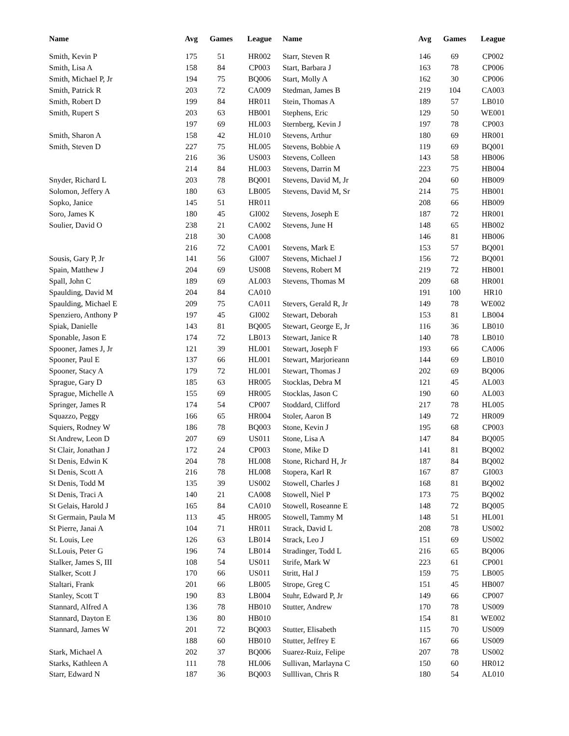| Name | Avg | Games | League | Name | Avg | Games | League |
| --- | --- | --- | --- | --- | --- | --- | --- |
| Smith, Kevin P | 175 | 51 | HR002 | Starr, Steven R | 146 | 69 | CP002 |
| Smith, Lisa A | 158 | 84 | CP003 | Start, Barbara J | 163 | 78 | CP006 |
| Smith, Michael P, Jr | 194 | 75 | BQ006 | Start, Molly A | 162 | 30 | CP006 |
| Smith, Patrick R | 203 | 72 | CA009 | Stedman, James B | 219 | 104 | CA003 |
| Smith, Robert D | 199 | 84 | HR011 | Stein, Thomas A | 189 | 57 | LB010 |
| Smith, Rupert S | 203 | 63 | HB001 | Stephens, Eric | 129 | 50 | WE001 |
| | 197 | 69 | HL003 | Sternberg, Kevin J | 197 | 78 | CP003 |
| Smith, Sharon A | 158 | 42 | HL010 | Stevens, Arthur | 180 | 69 | HR001 |
| Smith, Steven D | 227 | 75 | HL005 | Stevens, Bobbie A | 119 | 69 | BQ001 |
| | 216 | 36 | US003 | Stevens, Colleen | 143 | 58 | HB006 |
| | 214 | 84 | HL003 | Stevens, Darrin M | 223 | 75 | HB004 |
| Snyder, Richard L | 203 | 78 | BQ001 | Stevens, David M, Jr | 204 | 60 | HB009 |
| Solomon, Jeffery A | 180 | 63 | LB005 | Stevens, David M, Sr | 214 | 75 | HB001 |
| Sopko, Janice | 145 | 51 | HR011 | | 208 | 66 | HB009 |
| Soro, James K | 180 | 45 | GI002 | Stevens, Joseph E | 187 | 72 | HR001 |
| Soulier, David O | 238 | 21 | CA002 | Stevens, June H | 148 | 65 | HB002 |
| | 218 | 30 | CA008 | | 146 | 81 | HB006 |
| | 216 | 72 | CA001 | Stevens, Mark E | 153 | 57 | BQ001 |
| Sousis, Gary P, Jr | 141 | 56 | GI007 | Stevens, Michael J | 156 | 72 | BQ001 |
| Spain, Matthew J | 204 | 69 | US008 | Stevens, Robert M | 219 | 72 | HB001 |
| Spall, John C | 189 | 69 | AL003 | Stevens, Thomas M | 209 | 68 | HR001 |
| Spaulding, David M | 204 | 84 | CA010 | | 191 | 100 | HR10 |
| Spaulding, Michael E | 209 | 75 | CA011 | Stevers, Gerald R, Jr | 149 | 78 | WE002 |
| Spenziero, Anthony P | 197 | 45 | GI002 | Stewart, Deborah | 153 | 81 | LB004 |
| Spiak, Danielle | 143 | 81 | BQ005 | Stewart, George E, Jr | 116 | 36 | LB010 |
| Sponable, Jason E | 174 | 72 | LB013 | Stewart, Janice R | 140 | 78 | LB010 |
| Spooner, James J, Jr | 121 | 39 | HL001 | Stewart, Joseph F | 193 | 66 | CA006 |
| Spooner, Paul E | 137 | 66 | HL001 | Stewart, Marjorieann | 144 | 69 | LB010 |
| Spooner, Stacy A | 179 | 72 | HL001 | Stewart, Thomas J | 202 | 69 | BQ006 |
| Sprague, Gary D | 185 | 63 | HR005 | Stocklas, Debra M | 121 | 45 | AL003 |
| Sprague, Michelle A | 155 | 69 | HR005 | Stocklas, Jason C | 190 | 60 | AL003 |
| Springer, James R | 174 | 54 | CP007 | Stoddard, Clifford | 217 | 78 | HL005 |
| Squazzo, Peggy | 166 | 65 | HR004 | Stoler, Aaron B | 149 | 72 | HR009 |
| Squiers, Rodney W | 186 | 78 | BQ003 | Stone, Kevin J | 195 | 68 | CP003 |
| St Andrew, Leon D | 207 | 69 | US011 | Stone, Lisa A | 147 | 84 | BQ005 |
| St Clair, Jonathan J | 172 | 24 | CP003 | Stone, Mike D | 141 | 81 | BQ002 |
| St Denis, Edwin K | 204 | 78 | HL008 | Stone, Richard H, Jr | 187 | 84 | BQ002 |
| St Denis, Scott A | 216 | 78 | HL008 | Stopera, Karl R | 167 | 87 | GI003 |
| St Denis, Todd M | 135 | 39 | US002 | Stowell, Charles J | 168 | 81 | BQ002 |
| St Denis, Traci A | 140 | 21 | CA008 | Stowell, Niel P | 173 | 75 | BQ002 |
| St Gelais, Harold J | 165 | 84 | CA010 | Stowell, Roseanne E | 148 | 72 | BQ005 |
| St Germain, Paula M | 113 | 45 | HR005 | Stowell, Tammy M | 148 | 51 | HL001 |
| St Pierre, Janai A | 104 | 71 | HR011 | Strack, David L | 208 | 78 | US002 |
| St. Louis, Lee | 126 | 63 | LB014 | Strack, Leo J | 151 | 69 | US002 |
| St.Louis, Peter G | 196 | 74 | LB014 | Stradinger, Todd L | 216 | 65 | BQ006 |
| Stalker, James S, III | 108 | 54 | US011 | Strife, Mark W | 223 | 61 | CP001 |
| Stalker, Scott J | 170 | 66 | US011 | Stritt, Hal J | 159 | 75 | LB005 |
| Staltari, Frank | 201 | 66 | LB005 | Strope, Greg C | 151 | 45 | HB007 |
| Stanley, Scott T | 190 | 83 | LB004 | Stuhr, Edward P, Jr | 149 | 66 | CP007 |
| Stannard, Alfred A | 136 | 78 | HB010 | Stutter, Andrew | 170 | 78 | US009 |
| Stannard, Dayton E | 136 | 80 | HB010 | | 154 | 81 | WE002 |
| Stannard, James W | 201 | 72 | BQ003 | Stutter, Elisabeth | 115 | 70 | US009 |
| | 188 | 60 | HB010 | Stutter, Jeffrey E | 167 | 66 | US009 |
| Stark, Michael A | 202 | 37 | BQ006 | Suarez-Ruiz, Felipe | 207 | 78 | US002 |
| Starks, Kathleen A | 111 | 78 | HL006 | Sullivan, Marlayna C | 150 | 60 | HR012 |
| Starr, Edward N | 187 | 36 | BQ003 | Sulllivan, Chris R | 180 | 54 | AL010 |